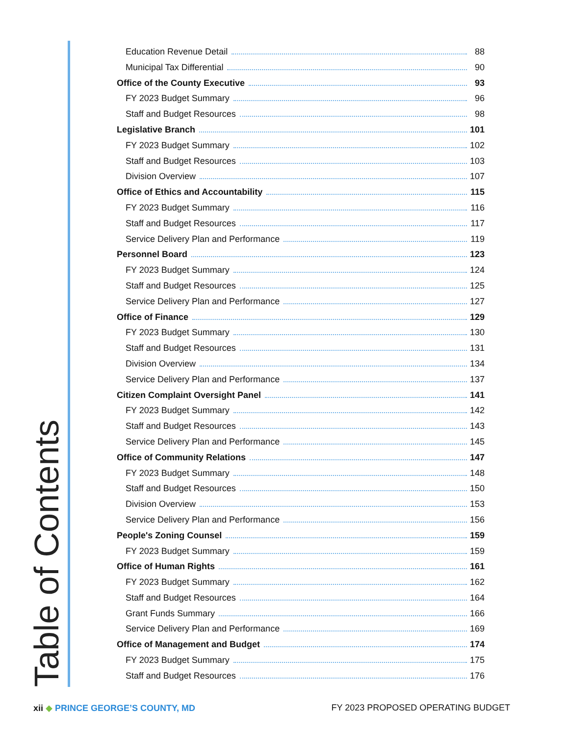Education Revenue Detail 88
Municipal Tax Differential 90
Office of the County Executive 93
FY 2023 Budget Summary 96
Staff and Budget Resources 98
Legislative Branch 101
FY 2023 Budget Summary 102
Staff and Budget Resources 103
Division Overview 107
Office of Ethics and Accountability 115
FY 2023 Budget Summary 116
Staff and Budget Resources 117
Service Delivery Plan and Performance 119
Personnel Board 123
FY 2023 Budget Summary 124
Staff and Budget Resources 125
Service Delivery Plan and Performance 127
Office of Finance 129
FY 2023 Budget Summary 130
Staff and Budget Resources 131
Division Overview 134
Service Delivery Plan and Performance 137
Citizen Complaint Oversight Panel 141
FY 2023 Budget Summary 142
Staff and Budget Resources 143
Service Delivery Plan and Performance 145
Office of Community Relations 147
FY 2023 Budget Summary 148
Staff and Budget Resources 150
Division Overview 153
Service Delivery Plan and Performance 156
People's Zoning Counsel 159
FY 2023 Budget Summary 159
Office of Human Rights 161
FY 2023 Budget Summary 162
Staff and Budget Resources 164
Grant Funds Summary 166
Service Delivery Plan and Performance 169
Office of Management and Budget 174
FY 2023 Budget Summary 175
Staff and Budget Resources 176
Table of Contents xii ◆ PRINCE GEORGE’S COUNTY, MD FY 2023 PROPOSED OPERATING BUDGET